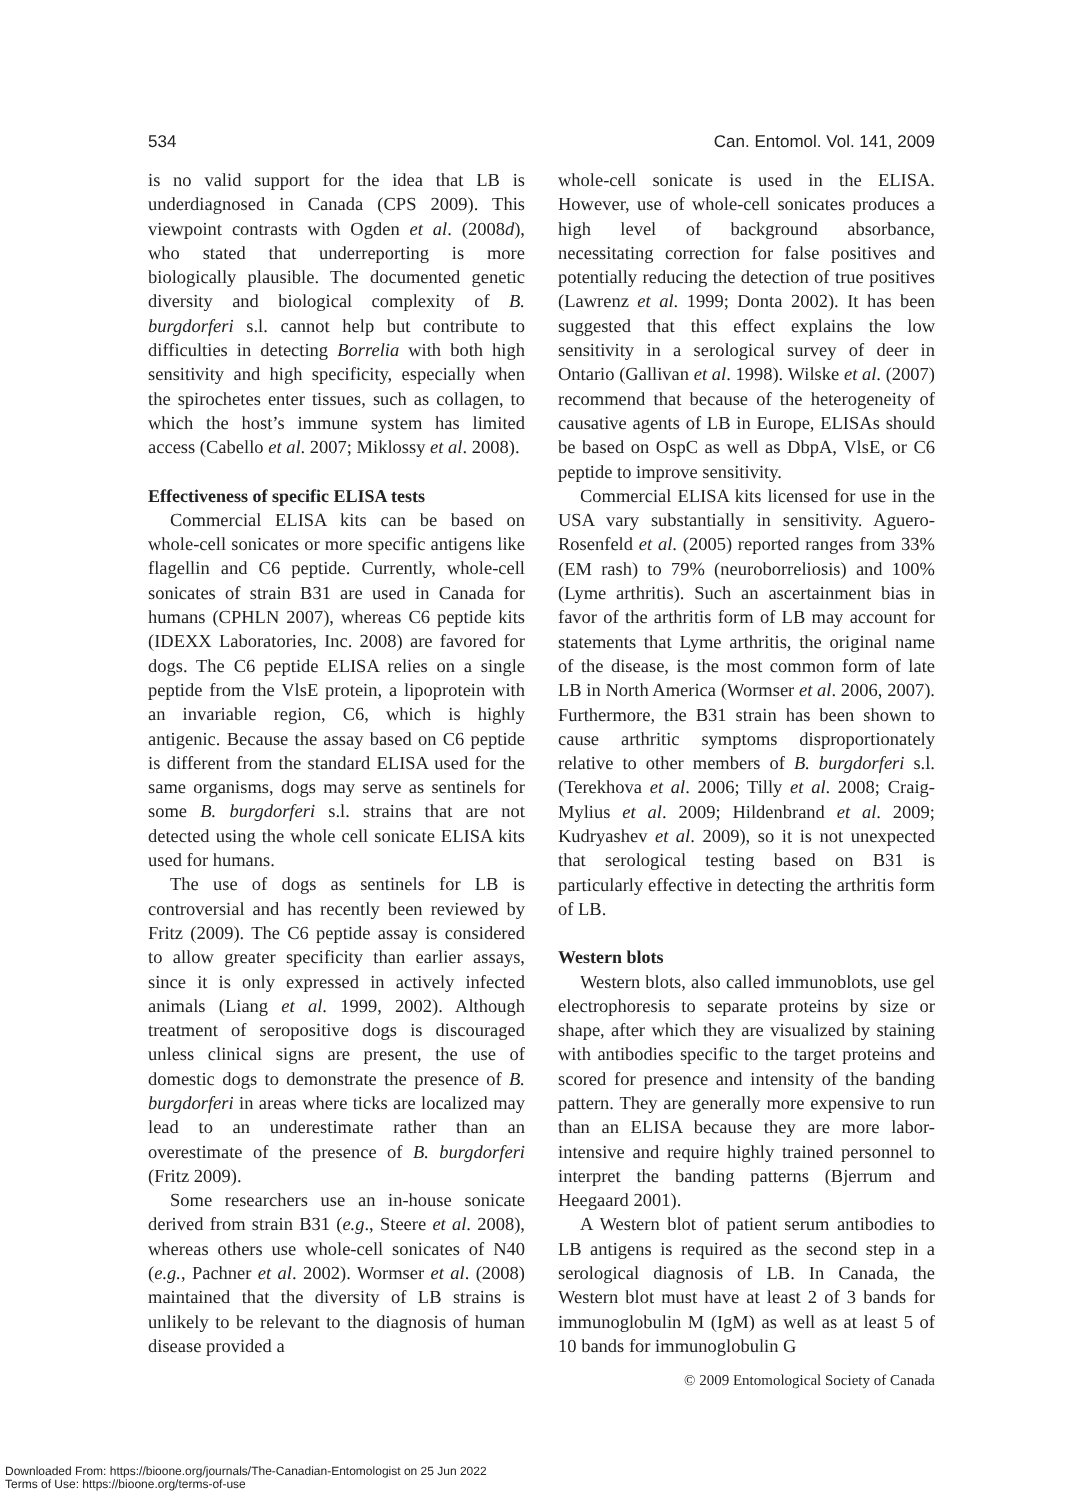534 Can. Entomol. Vol. 141, 2009
is no valid support for the idea that LB is underdiagnosed in Canada (CPS 2009). This viewpoint contrasts with Ogden et al. (2008d), who stated that underreporting is more biologically plausible. The documented genetic diversity and biological complexity of B. burgdorferi s.l. cannot help but contribute to difficulties in detecting Borrelia with both high sensitivity and high specificity, especially when the spirochetes enter tissues, such as collagen, to which the host’s immune system has limited access (Cabello et al. 2007; Miklossy et al. 2008).
Effectiveness of specific ELISA tests
Commercial ELISA kits can be based on whole-cell sonicates or more specific antigens like flagellin and C6 peptide. Currently, whole-cell sonicates of strain B31 are used in Canada for humans (CPHLN 2007), whereas C6 peptide kits (IDEXX Laboratories, Inc. 2008) are favored for dogs. The C6 peptide ELISA relies on a single peptide from the VlsE protein, a lipoprotein with an invariable region, C6, which is highly antigenic. Because the assay based on C6 peptide is different from the standard ELISA used for the same organisms, dogs may serve as sentinels for some B. burgdorferi s.l. strains that are not detected using the whole cell sonicate ELISA kits used for humans.
The use of dogs as sentinels for LB is controversial and has recently been reviewed by Fritz (2009). The C6 peptide assay is considered to allow greater specificity than earlier assays, since it is only expressed in actively infected animals (Liang et al. 1999, 2002). Although treatment of seropositive dogs is discouraged unless clinical signs are present, the use of domestic dogs to demonstrate the presence of B. burgdorferi in areas where ticks are localized may lead to an underestimate rather than an overestimate of the presence of B. burgdorferi (Fritz 2009).
Some researchers use an in-house sonicate derived from strain B31 (e.g., Steere et al. 2008), whereas others use whole-cell sonicates of N40 (e.g., Pachner et al. 2002). Wormser et al. (2008) maintained that the diversity of LB strains is unlikely to be relevant to the diagnosis of human disease provided a
whole-cell sonicate is used in the ELISA. However, use of whole-cell sonicates produces a high level of background absorbance, necessitating correction for false positives and potentially reducing the detection of true positives (Lawrenz et al. 1999; Donta 2002). It has been suggested that this effect explains the low sensitivity in a serological survey of deer in Ontario (Gallivan et al. 1998). Wilske et al. (2007) recommend that because of the heterogeneity of causative agents of LB in Europe, ELISAs should be based on OspC as well as DbpA, VlsE, or C6 peptide to improve sensitivity.
Commercial ELISA kits licensed for use in the USA vary substantially in sensitivity. Aguero-Rosenfeld et al. (2005) reported ranges from 33% (EM rash) to 79% (neuroborreliosis) and 100% (Lyme arthritis). Such an ascertainment bias in favor of the arthritis form of LB may account for statements that Lyme arthritis, the original name of the disease, is the most common form of late LB in North America (Wormser et al. 2006, 2007). Furthermore, the B31 strain has been shown to cause arthritic symptoms disproportionately relative to other members of B. burgdorferi s.l. (Terekhova et al. 2006; Tilly et al. 2008; Craig-Mylius et al. 2009; Hildenbrand et al. 2009; Kudryashev et al. 2009), so it is not unexpected that serological testing based on B31 is particularly effective in detecting the arthritis form of LB.
Western blots
Western blots, also called immunoblots, use gel electrophoresis to separate proteins by size or shape, after which they are visualized by staining with antibodies specific to the target proteins and scored for presence and intensity of the banding pattern. They are generally more expensive to run than an ELISA because they are more labor-intensive and require highly trained personnel to interpret the banding patterns (Bjerrum and Heegaard 2001).
A Western blot of patient serum antibodies to LB antigens is required as the second step in a serological diagnosis of LB. In Canada, the Western blot must have at least 2 of 3 bands for immunoglobulin M (IgM) as well as at least 5 of 10 bands for immunoglobulin G
© 2009 Entomological Society of Canada
Downloaded From: https://bioone.org/journals/The-Canadian-Entomologist on 25 Jun 2022
Terms of Use: https://bioone.org/terms-of-use